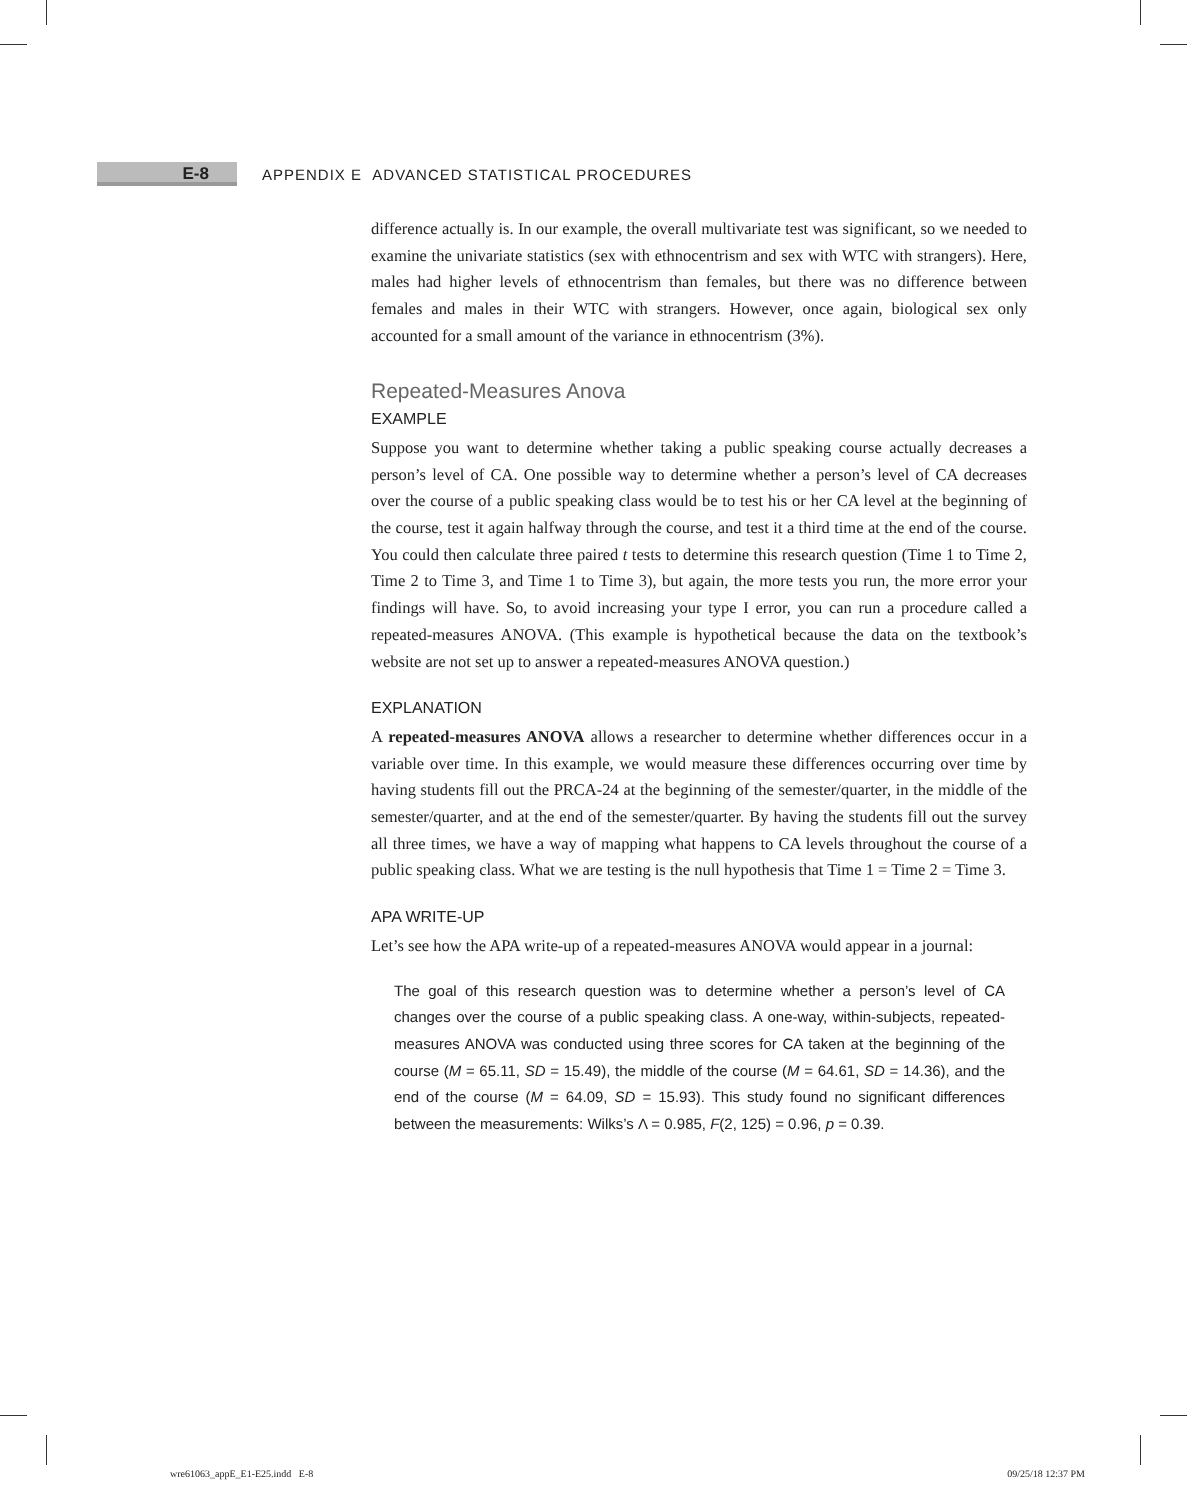E-8
APPENDIX E ADVANCED STATISTICAL PROCEDURES
difference actually is. In our example, the overall multivariate test was significant, so we needed to examine the univariate statistics (sex with ethnocentrism and sex with WTC with strangers). Here, males had higher levels of ethnocentrism than females, but there was no difference between females and males in their WTC with strangers. However, once again, biological sex only accounted for a small amount of the variance in ethnocentrism (3%).
Repeated-Measures Anova
EXAMPLE
Suppose you want to determine whether taking a public speaking course actually decreases a person’s level of CA. One possible way to determine whether a person’s level of CA decreases over the course of a public speaking class would be to test his or her CA level at the beginning of the course, test it again halfway through the course, and test it a third time at the end of the course. You could then calculate three paired t tests to determine this research question (Time 1 to Time 2, Time 2 to Time 3, and Time 1 to Time 3), but again, the more tests you run, the more error your findings will have. So, to avoid increasing your type I error, you can run a procedure called a repeated-measures ANOVA. (This example is hypothetical because the data on the textbook’s website are not set up to answer a repeated-measures ANOVA question.)
EXPLANATION
A repeated-measures ANOVA allows a researcher to determine whether differences occur in a variable over time. In this example, we would measure these differences occurring over time by having students fill out the PRCA-24 at the beginning of the semester/quarter, in the middle of the semester/quarter, and at the end of the semester/quarter. By having the students fill out the survey all three times, we have a way of mapping what happens to CA levels throughout the course of a public speaking class. What we are testing is the null hypothesis that Time 1 = Time 2 = Time 3.
APA WRITE-UP
Let’s see how the APA write-up of a repeated-measures ANOVA would appear in a journal:
The goal of this research question was to determine whether a person’s level of CA changes over the course of a public speaking class. A one-way, within-subjects, repeated-measures ANOVA was conducted using three scores for CA taken at the beginning of the course (M = 65.11, SD = 15.49), the middle of the course (M = 64.61, SD = 14.36), and the end of the course (M = 64.09, SD = 15.93). This study found no significant differences between the measurements: Wilks’s Λ = 0.985, F(2, 125) = 0.96, p = 0.39.
wre61063_appE_E1-E25.indd E-8 09/25/18 12:37 PM